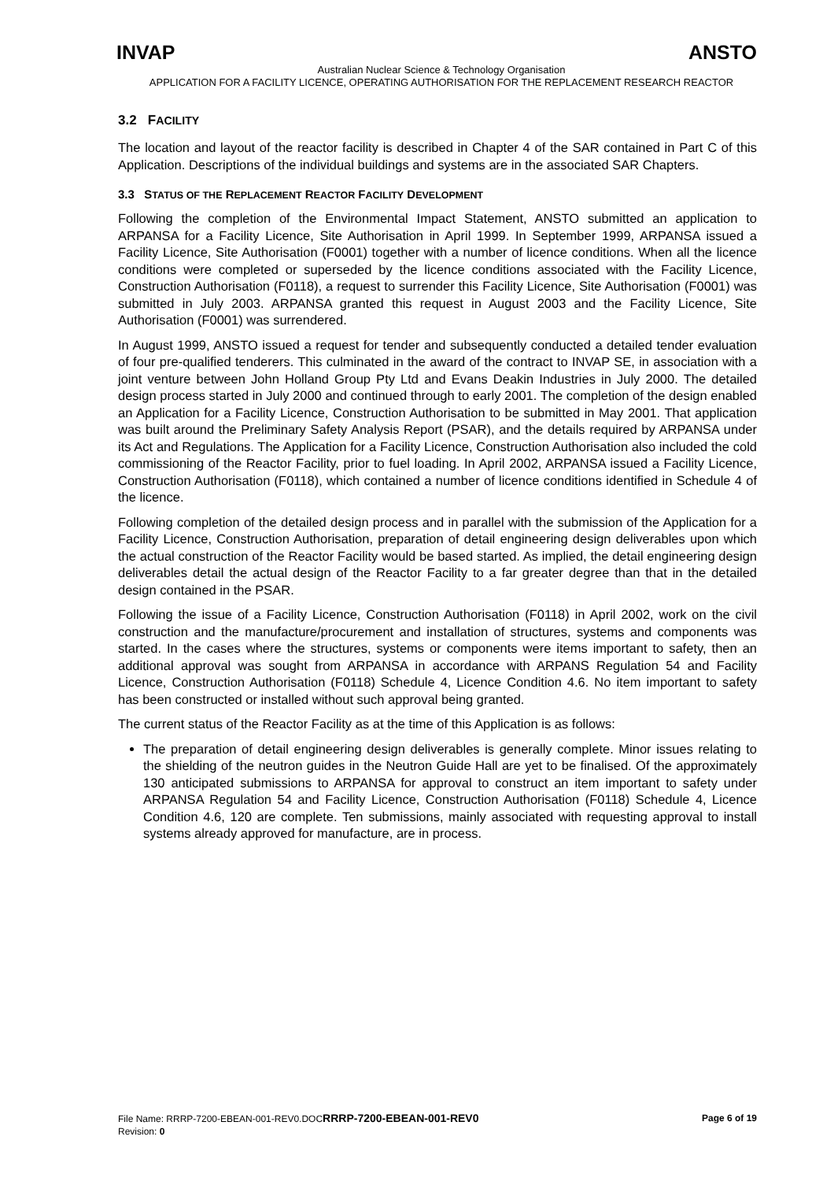INVAP ANSTO
Australian Nuclear Science & Technology Organisation
APPLICATION FOR A FACILITY LICENCE, OPERATING AUTHORISATION FOR THE REPLACEMENT RESEARCH REACTOR
3.2 FACILITY
The location and layout of the reactor facility is described in Chapter 4 of the SAR contained in Part C of this Application. Descriptions of the individual buildings and systems are in the associated SAR Chapters.
3.3 STATUS OF THE REPLACEMENT REACTOR FACILITY DEVELOPMENT
Following the completion of the Environmental Impact Statement, ANSTO submitted an application to ARPANSA for a Facility Licence, Site Authorisation in April 1999. In September 1999, ARPANSA issued a Facility Licence, Site Authorisation (F0001) together with a number of licence conditions. When all the licence conditions were completed or superseded by the licence conditions associated with the Facility Licence, Construction Authorisation (F0118), a request to surrender this Facility Licence, Site Authorisation (F0001) was submitted in July 2003. ARPANSA granted this request in August 2003 and the Facility Licence, Site Authorisation (F0001) was surrendered.
In August 1999, ANSTO issued a request for tender and subsequently conducted a detailed tender evaluation of four pre-qualified tenderers. This culminated in the award of the contract to INVAP SE, in association with a joint venture between John Holland Group Pty Ltd and Evans Deakin Industries in July 2000. The detailed design process started in July 2000 and continued through to early 2001. The completion of the design enabled an Application for a Facility Licence, Construction Authorisation to be submitted in May 2001. That application was built around the Preliminary Safety Analysis Report (PSAR), and the details required by ARPANSA under its Act and Regulations. The Application for a Facility Licence, Construction Authorisation also included the cold commissioning of the Reactor Facility, prior to fuel loading. In April 2002, ARPANSA issued a Facility Licence, Construction Authorisation (F0118), which contained a number of licence conditions identified in Schedule 4 of the licence.
Following completion of the detailed design process and in parallel with the submission of the Application for a Facility Licence, Construction Authorisation, preparation of detail engineering design deliverables upon which the actual construction of the Reactor Facility would be based started. As implied, the detail engineering design deliverables detail the actual design of the Reactor Facility to a far greater degree than that in the detailed design contained in the PSAR.
Following the issue of a Facility Licence, Construction Authorisation (F0118) in April 2002, work on the civil construction and the manufacture/procurement and installation of structures, systems and components was started. In the cases where the structures, systems or components were items important to safety, then an additional approval was sought from ARPANSA in accordance with ARPANS Regulation 54 and Facility Licence, Construction Authorisation (F0118) Schedule 4, Licence Condition 4.6. No item important to safety has been constructed or installed without such approval being granted.
The current status of the Reactor Facility as at the time of this Application is as follows:
The preparation of detail engineering design deliverables is generally complete. Minor issues relating to the shielding of the neutron guides in the Neutron Guide Hall are yet to be finalised. Of the approximately 130 anticipated submissions to ARPANSA for approval to construct an item important to safety under ARPANSA Regulation 54 and Facility Licence, Construction Authorisation (F0118) Schedule 4, Licence Condition 4.6, 120 are complete. Ten submissions, mainly associated with requesting approval to install systems already approved for manufacture, are in process.
Page 6 of 19 File Name: RRRP-7200-EBEAN-001-REV0.DOCRRRP-7200-EBEAN-001-REV0
Revision: 0